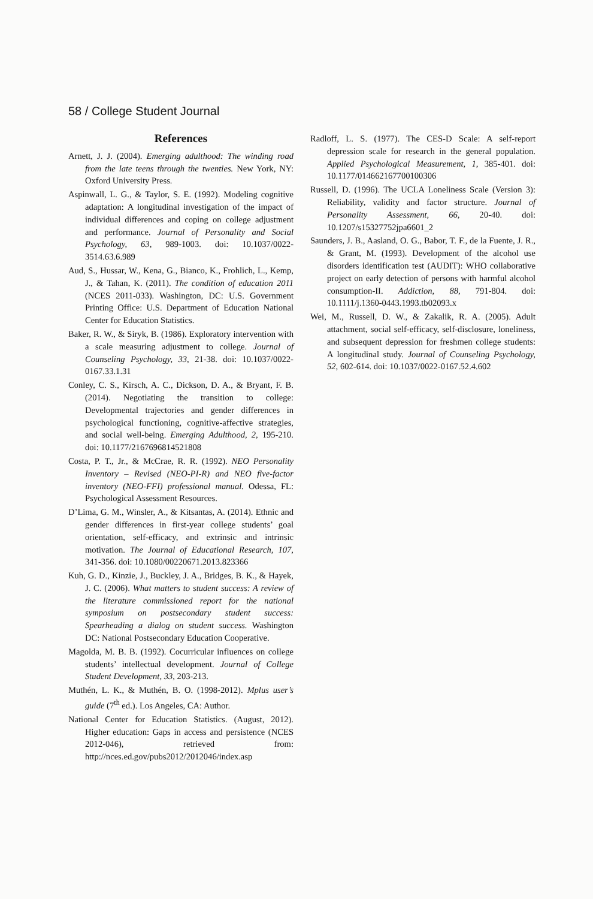58 / College Student Journal
References
Arnett, J. J. (2004). Emerging adulthood: The winding road from the late teens through the twenties. New York, NY: Oxford University Press.
Aspinwall, L. G., & Taylor, S. E. (1992). Modeling cognitive adaptation: A longitudinal investigation of the impact of individual differences and coping on college adjustment and performance. Journal of Personality and Social Psychology, 63, 989-1003. doi: 10.1037/0022-3514.63.6.989
Aud, S., Hussar, W., Kena, G., Bianco, K., Frohlich, L., Kemp, J., & Tahan, K. (2011). The condition of education 2011 (NCES 2011-033). Washington, DC: U.S. Government Printing Office: U.S. Department of Education National Center for Education Statistics.
Baker, R. W., & Siryk, B. (1986). Exploratory intervention with a scale measuring adjustment to college. Journal of Counseling Psychology, 33, 21-38. doi: 10.1037/0022-0167.33.1.31
Conley, C. S., Kirsch, A. C., Dickson, D. A., & Bryant, F. B. (2014). Negotiating the transition to college: Developmental trajectories and gender differences in psychological functioning, cognitive-affective strategies, and social well-being. Emerging Adulthood, 2, 195-210. doi: 10.1177/2167696814521808
Costa, P. T., Jr., & McCrae, R. R. (1992). NEO Personality Inventory – Revised (NEO-PI-R) and NEO five-factor inventory (NEO-FFI) professional manual. Odessa, FL: Psychological Assessment Resources.
D’Lima, G. M., Winsler, A., & Kitsantas, A. (2014). Ethnic and gender differences in first-year college students’ goal orientation, self-efficacy, and extrinsic and intrinsic motivation. The Journal of Educational Research, 107, 341-356. doi: 10.1080/00220671.2013.823366
Kuh, G. D., Kinzie, J., Buckley, J. A., Bridges, B. K., & Hayek, J. C. (2006). What matters to student success: A review of the literature commissioned report for the national symposium on postsecondary student success: Spearheading a dialog on student success. Washington DC: National Postsecondary Education Cooperative.
Magolda, M. B. B. (1992). Cocurricular influences on college students’ intellectual development. Journal of College Student Development, 33, 203-213.
Muthén, L. K., & Muthén, B. O. (1998-2012). Mplus user’s guide (7<sup>th</sup> ed.). Los Angeles, CA: Author.
National Center for Education Statistics. (August, 2012). Higher education: Gaps in access and persistence (NCES 2012-046), retrieved from: http://nces.ed.gov/pubs2012/2012046/index.asp
Radloff, L. S. (1977). The CES-D Scale: A self-report depression scale for research in the general population. Applied Psychological Measurement, 1, 385-401. doi: 10.1177/014662167700100306
Russell, D. (1996). The UCLA Loneliness Scale (Version 3): Reliability, validity and factor structure. Journal of Personality Assessment, 66, 20-40. doi: 10.1207/s15327752jpa6601_2
Saunders, J. B., Aasland, O. G., Babor, T. F., de la Fuente, J. R., & Grant, M. (1993). Development of the alcohol use disorders identification test (AUDIT): WHO collaborative project on early detection of persons with harmful alcohol consumption-II. Addiction, 88, 791-804. doi: 10.1111/j.1360-0443.1993.tb02093.x
Wei, M., Russell, D. W., & Zakalik, R. A. (2005). Adult attachment, social self-efficacy, self-disclosure, loneliness, and subsequent depression for freshmen college students: A longitudinal study. Journal of Counseling Psychology, 52, 602-614. doi: 10.1037/0022-0167.52.4.602